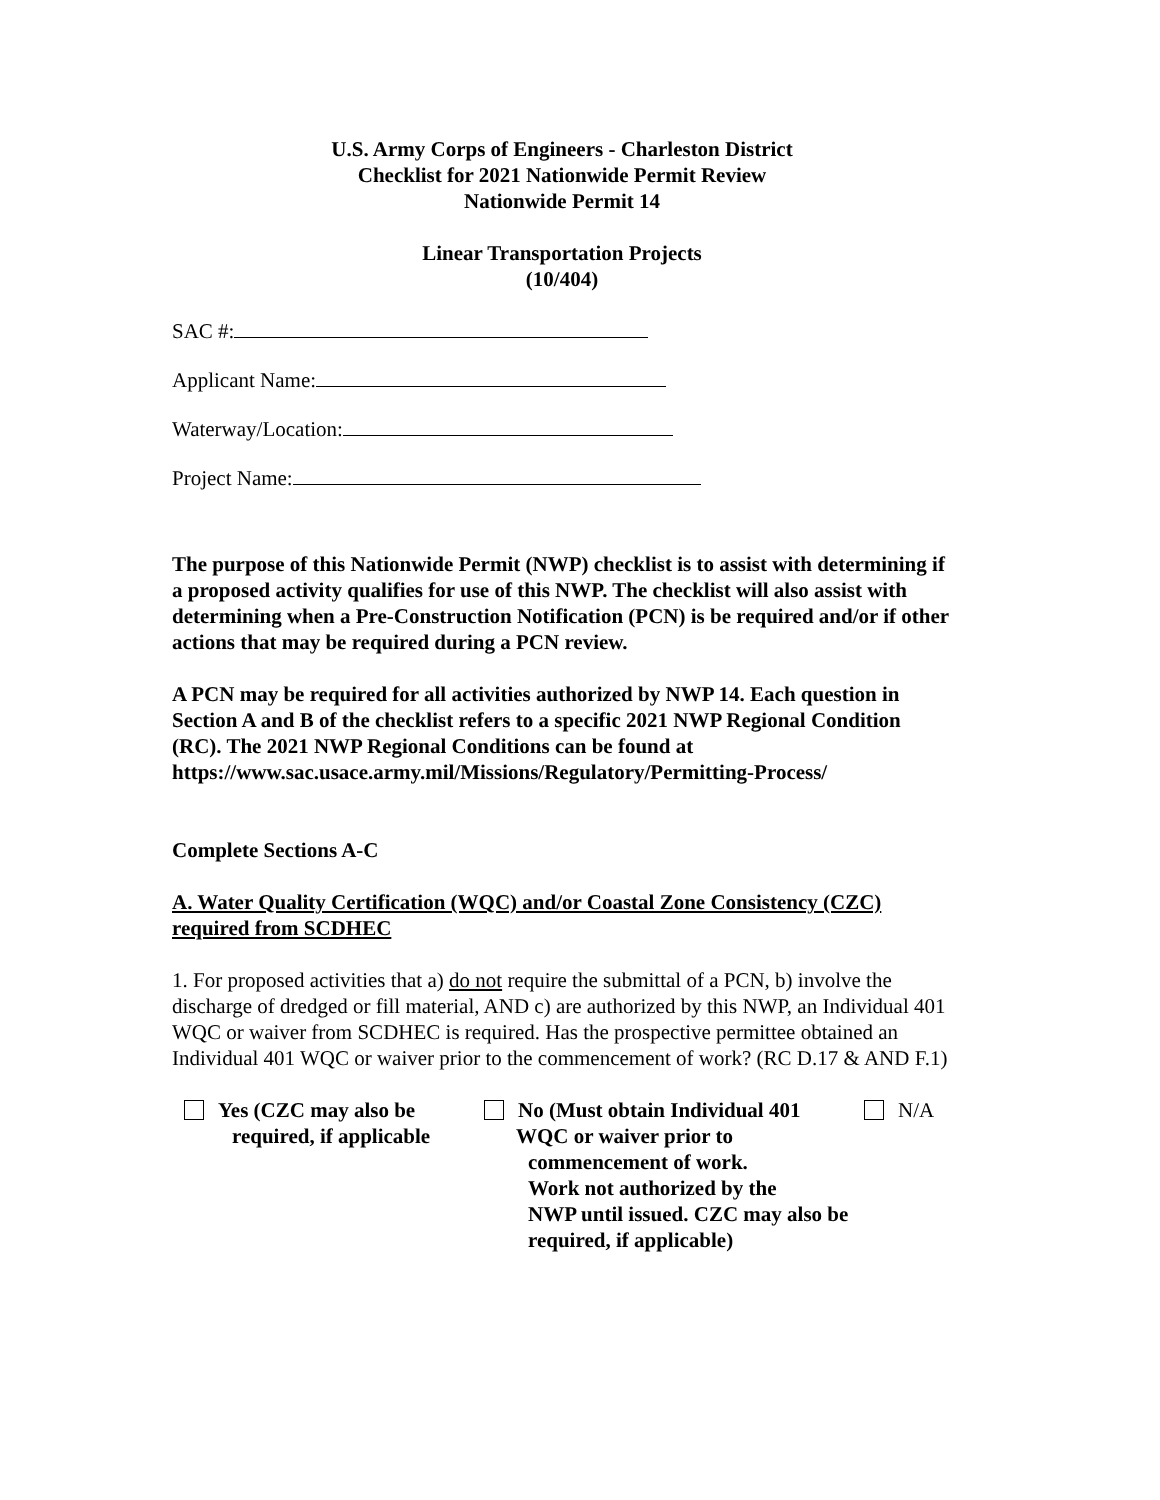U.S. Army Corps of Engineers - Charleston District
Checklist for 2021 Nationwide Permit Review
Nationwide Permit 14
Linear Transportation Projects
(10/404)
SAC #:
Applicant Name:
Waterway/Location:
Project Name:
The purpose of this Nationwide Permit (NWP) checklist is to assist with determining if a proposed activity qualifies for use of this NWP. The checklist will also assist with determining when a Pre-Construction Notification (PCN) is be required and/or if other actions that may be required during a PCN review.
A PCN may be required for all activities authorized by NWP 14. Each question in Section A and B of the checklist refers to a specific 2021 NWP Regional Condition (RC). The 2021 NWP Regional Conditions can be found at https://www.sac.usace.army.mil/Missions/Regulatory/Permitting-Process/
Complete Sections A-C
A. Water Quality Certification (WQC) and/or Coastal Zone Consistency (CZC) required from SCDHEC
1. For proposed activities that a) do not require the submittal of a PCN, b) involve the discharge of dredged or fill material, AND c) are authorized by this NWP, an Individual 401 WQC or waiver from SCDHEC is required. Has the prospective permittee obtained an Individual 401 WQC or waiver prior to the commencement of work? (RC D.17 & AND F.1)
Yes (CZC may also be
required, if applicable
No (Must obtain Individual 401
WQC or waiver prior to
commencement of work.
Work not authorized by the
NWP until issued. CZC may also be
required, if applicable)
N/A